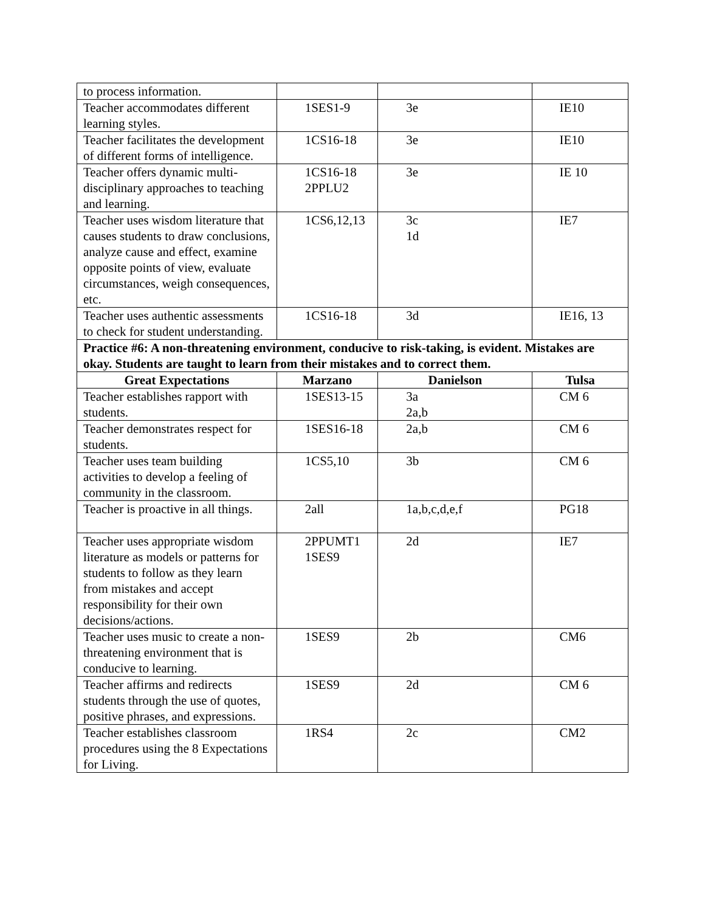| to process information. | | | |
| Teacher accommodates different learning styles. | 1SES1-9 | 3e | IE10 |
| Teacher facilitates the development of different forms of intelligence. | 1CS16-18 | 3e | IE10 |
| Teacher offers dynamic multi-disciplinary approaches to teaching and learning. | 1CS16-18 2PPLU2 | 3e | IE 10 |
| Teacher uses wisdom literature that causes students to draw conclusions, analyze cause and effect, examine opposite points of view, evaluate circumstances, weigh consequences, etc. | 1CS6,12,13 | 3c 1d | IE7 |
| Teacher uses authentic assessments to check for student understanding. | 1CS16-18 | 3d | IE16, 13 |
| Practice #6: A non-threatening environment, conducive to risk-taking, is evident. Mistakes are okay. Students are taught to learn from their mistakes and to correct them. | | | |
| Great Expectations | Marzano | Danielson | Tulsa |
| Teacher establishes rapport with students. | 1SES13-15 | 3a 2a,b | CM 6 |
| Teacher demonstrates respect for students. | 1SES16-18 | 2a,b | CM 6 |
| Teacher uses team building activities to develop a feeling of community in the classroom. | 1CS5,10 | 3b | CM 6 |
| Teacher is proactive in all things. | 2all | 1a,b,c,d,e,f | PG18 |
| Teacher uses appropriate wisdom literature as models or patterns for students to follow as they learn from mistakes and accept responsibility for their own decisions/actions. | 2PPUMT1 1SES9 | 2d | IE7 |
| Teacher uses music to create a non-threatening environment that is conducive to learning. | 1SES9 | 2b | CM6 |
| Teacher affirms and redirects students through the use of quotes, positive phrases, and expressions. | 1SES9 | 2d | CM 6 |
| Teacher establishes classroom procedures using the 8 Expectations for Living. | 1RS4 | 2c | CM2 |